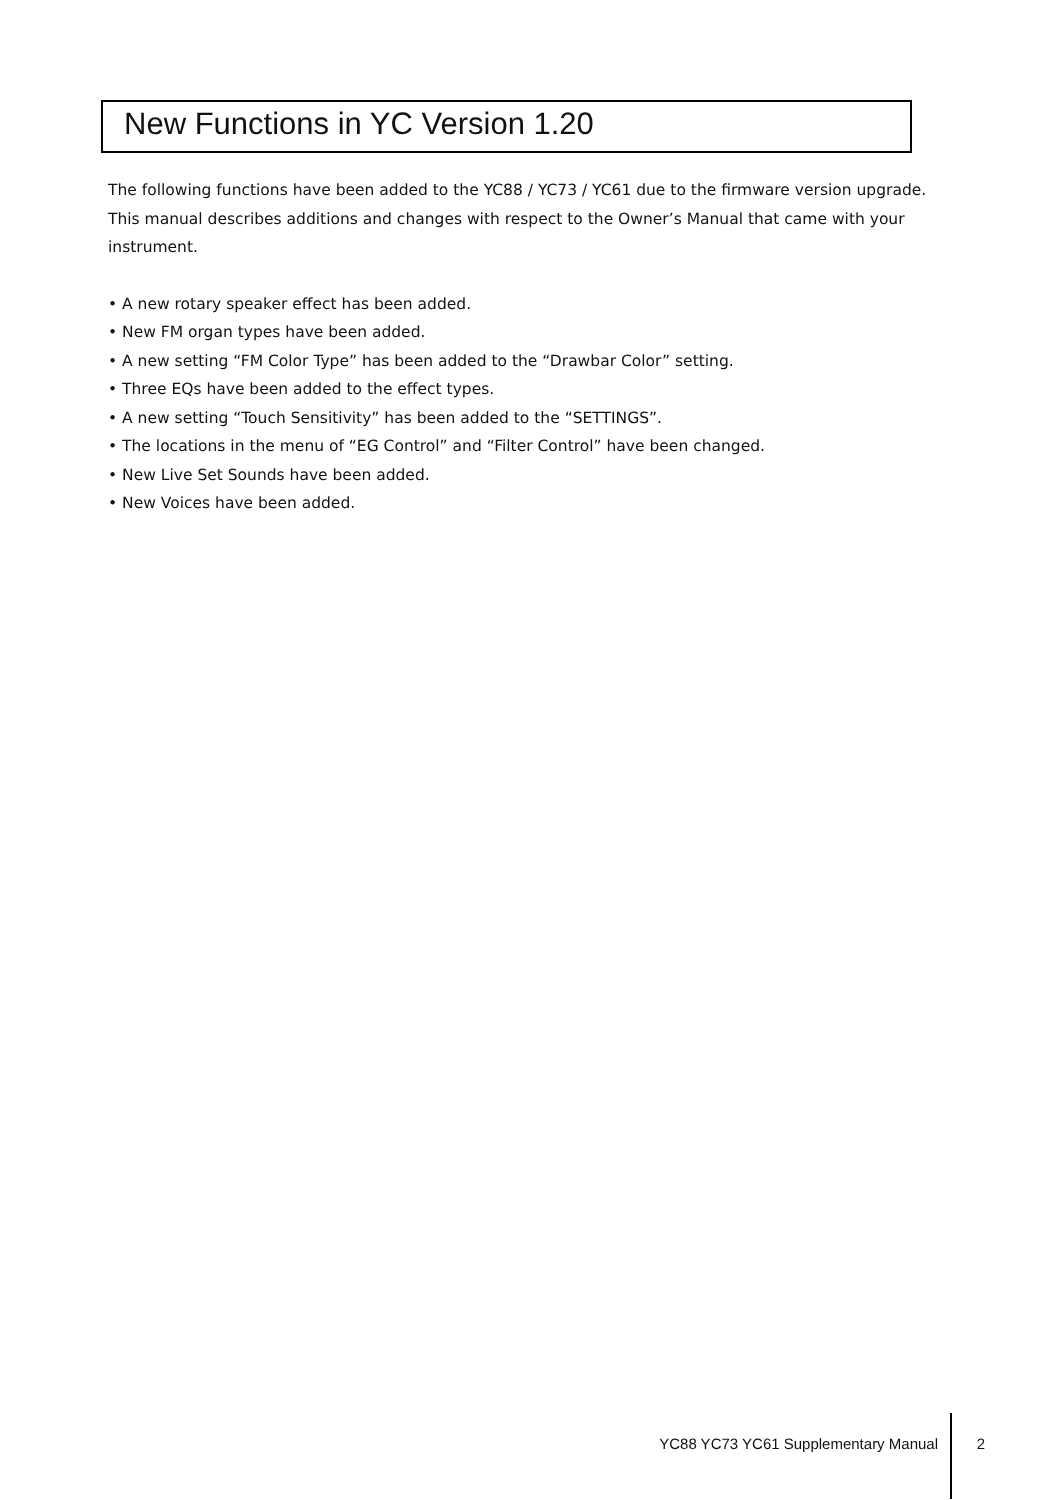New Functions in YC Version 1.20
The following functions have been added to the YC88 / YC73 / YC61 due to the firmware version upgrade. This manual describes additions and changes with respect to the Owner’s Manual that came with your instrument.
• A new rotary speaker effect has been added.
• New FM organ types have been added.
• A new setting “FM Color Type” has been added to the “Drawbar Color” setting.
• Three EQs have been added to the effect types.
• A new setting “Touch Sensitivity” has been added to the “SETTINGS”.
• The locations in the menu of “EG Control” and “Filter Control” have been changed.
• New Live Set Sounds have been added.
• New Voices have been added.
YC88 YC73 YC61 Supplementary Manual
2